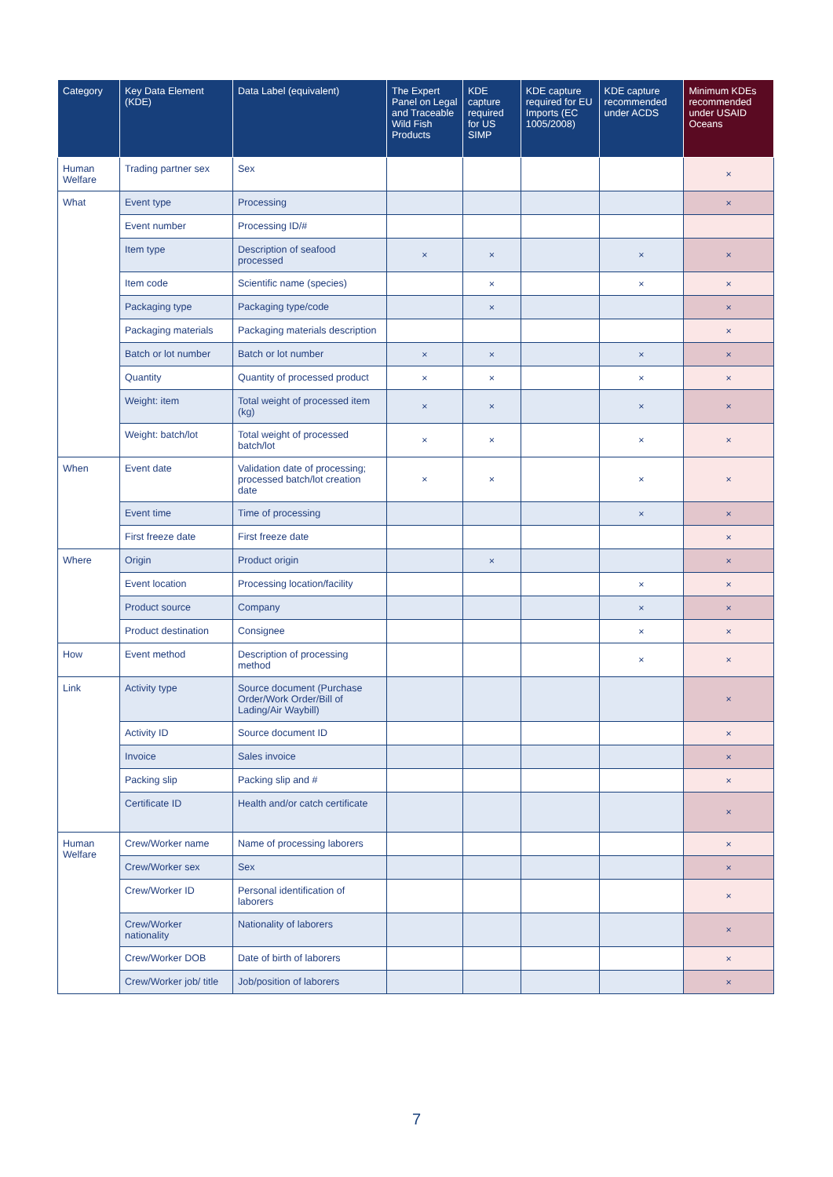| Category | Key Data Element (KDE) | Data Label (equivalent) | The Expert Panel on Legal and Traceable Wild Fish Products | KDE capture required for US SIMP | KDE capture required for EU Imports (EC 1005/2008) | KDE capture recommended under ACDS | Minimum KDEs recommended under USAID Oceans |
| --- | --- | --- | --- | --- | --- | --- | --- |
| Human Welfare | Trading partner sex | Sex | | | | | × |
| What | Event type | Processing | | | | | × |
| | Event number | Processing ID/# | | | | | |
| | Item type | Description of seafood processed | × | × | | × | × |
| | Item code | Scientific name (species) | | × | | × | × |
| | Packaging type | Packaging type/code | | × | | | × |
| | Packaging materials | Packaging materials description | | | | | × |
| | Batch or lot number | Batch or lot number | × | × | | × | × |
| | Quantity | Quantity of processed product | × | × | | × | × |
| | Weight: item | Total weight of processed item (kg) | × | × | | × | × |
| | Weight: batch/lot | Total weight of processed batch/lot | × | × | | × | × |
| When | Event date | Validation date of processing; processed batch/lot creation date | × | × | | × | × |
| | Event time | Time of processing | | | | × | × |
| | First freeze date | First freeze date | | | | | × |
| Where | Origin | Product origin | | × | | | × |
| | Event location | Processing location/facility | | | | × | × |
| | Product source | Company | | | | × | × |
| | Product destination | Consignee | | | | × | × |
| How | Event method | Description of processing method | | | | × | × |
| Link | Activity type | Source document (Purchase Order/Work Order/Bill of Lading/Air Waybill) | | | | | × |
| | Activity ID | Source document ID | | | | | × |
| | Invoice | Sales invoice | | | | | × |
| | Packing slip | Packing slip and # | | | | | × |
| | Certificate ID | Health and/or catch certificate | | | | | × |
| Human Welfare | Crew/Worker name | Name of processing laborers | | | | | × |
| | Crew/Worker sex | Sex | | | | | × |
| | Crew/Worker ID | Personal identification of laborers | | | | | × |
| | Crew/Worker nationality | Nationality of laborers | | | | | × |
| | Crew/Worker DOB | Date of birth of laborers | | | | | × |
| | Crew/Worker job/ title | Job/position of laborers | | | | | × |
7